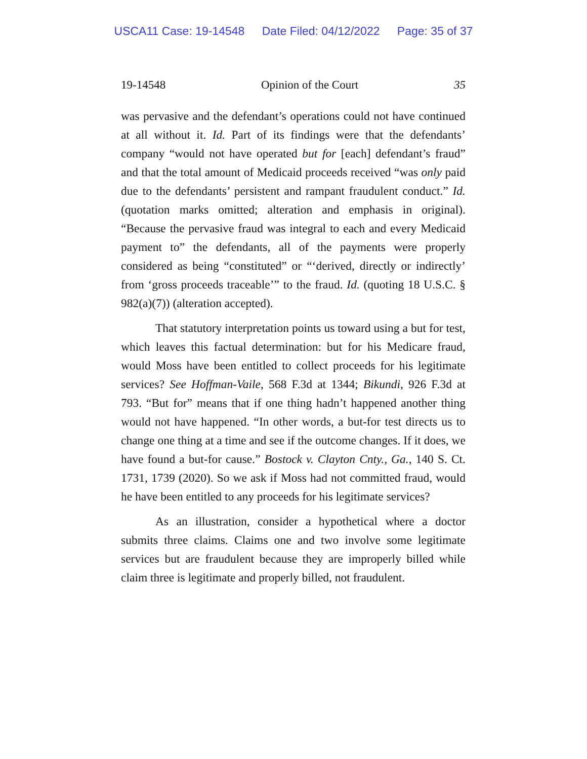USCA11 Case: 19-14548 Date Filed: 04/12/2022 Page: 35 of 37
19-14548 Opinion of the Court 35
was pervasive and the defendant’s operations could not have continued at all without it. Id. Part of its findings were that the defendants’ company “would not have operated but for [each] defendant’s fraud” and that the total amount of Medicaid proceeds received “was only paid due to the defendants’ persistent and rampant fraudulent conduct.” Id. (quotation marks omitted; alteration and emphasis in original). “Because the pervasive fraud was integral to each and every Medicaid payment to” the defendants, all of the payments were properly considered as being “constituted” or “‘derived, directly or indirectly’ from ‘gross proceeds traceable’” to the fraud. Id. (quoting 18 U.S.C. § 982(a)(7)) (alteration accepted).
That statutory interpretation points us toward using a but for test, which leaves this factual determination: but for his Medicare fraud, would Moss have been entitled to collect proceeds for his legitimate services? See Hoffman-Vaile, 568 F.3d at 1344; Bikundi, 926 F.3d at 793. “But for” means that if one thing hadn’t happened another thing would not have happened. “In other words, a but-for test directs us to change one thing at a time and see if the outcome changes. If it does, we have found a but-for cause.” Bostock v. Clayton Cnty., Ga., 140 S. Ct. 1731, 1739 (2020). So we ask if Moss had not committed fraud, would he have been entitled to any proceeds for his legitimate services?
As an illustration, consider a hypothetical where a doctor submits three claims. Claims one and two involve some legitimate services but are fraudulent because they are improperly billed while claim three is legitimate and properly billed, not fraudulent.